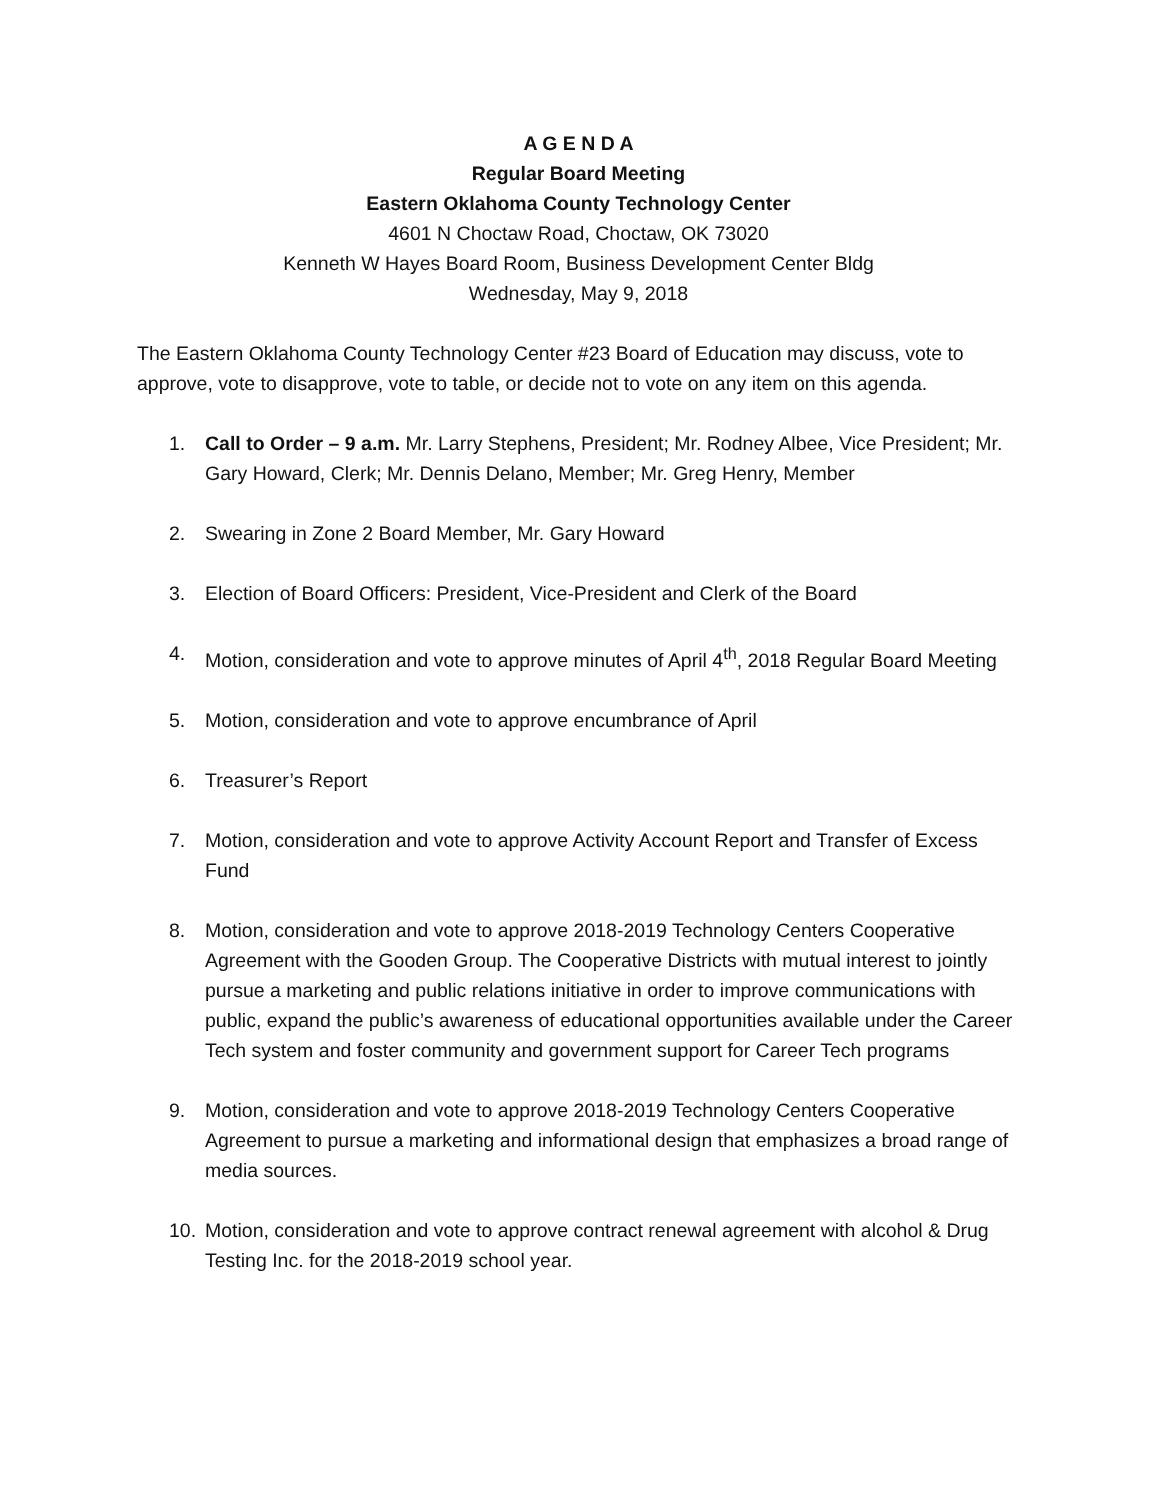A G E N D A
Regular Board Meeting
Eastern Oklahoma County Technology Center
4601 N Choctaw Road, Choctaw, OK 73020
Kenneth W Hayes Board Room, Business Development Center Bldg
Wednesday, May 9, 2018
The Eastern Oklahoma County Technology Center #23 Board of Education may discuss, vote to approve, vote to disapprove, vote to table, or decide not to vote on any item on this agenda.
1. Call to Order – 9 a.m. Mr. Larry Stephens, President; Mr. Rodney Albee, Vice President; Mr. Gary Howard, Clerk; Mr. Dennis Delano, Member; Mr. Greg Henry, Member
2. Swearing in Zone 2 Board Member, Mr. Gary Howard
3. Election of Board Officers: President, Vice-President and Clerk of the Board
4. Motion, consideration and vote to approve minutes of April 4<sup>th</sup>, 2018 Regular Board Meeting
5. Motion, consideration and vote to approve encumbrance of April
6. Treasurer’s Report
7. Motion, consideration and vote to approve Activity Account Report and Transfer of Excess Fund
8. Motion, consideration and vote to approve 2018-2019 Technology Centers Cooperative Agreement with the Gooden Group. The Cooperative Districts with mutual interest to jointly pursue a marketing and public relations initiative in order to improve communications with public, expand the public’s awareness of educational opportunities available under the Career Tech system and foster community and government support for Career Tech programs
9. Motion, consideration and vote to approve 2018-2019 Technology Centers Cooperative Agreement to pursue a marketing and informational design that emphasizes a broad range of media sources.
10. Motion, consideration and vote to approve contract renewal agreement with alcohol & Drug Testing Inc. for the 2018-2019 school year.